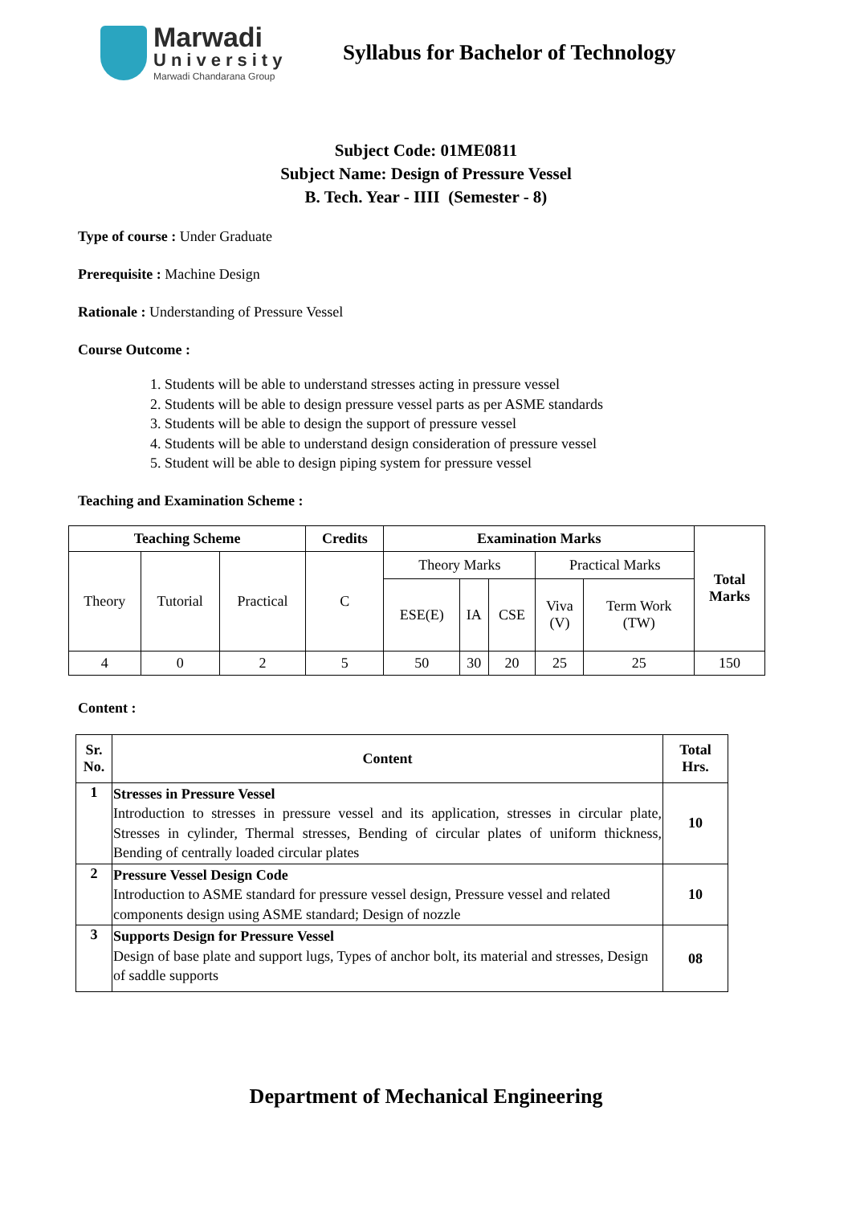Marwadi
University
Marwadi Chandarana Group
Syllabus for Bachelor of Technology
Subject Code: 01ME0811
Subject Name: Design of Pressure Vessel
B. Tech. Year - IIII (Semester - 8)
Type of course : Under Graduate
Prerequisite : Machine Design
Rationale : Understanding of Pressure Vessel
Course Outcome :
1. Students will be able to understand stresses acting in pressure vessel
2. Students will be able to design pressure vessel parts as per ASME standards
3. Students will be able to design the support of pressure vessel
4. Students will be able to understand design consideration of pressure vessel
5. Student will be able to design piping system for pressure vessel
Teaching and Examination Scheme :
| Teaching Scheme | | | Credits | Examination Marks | | | | | Total Marks |
| --- | --- | --- | --- | --- | --- | --- | --- | --- | --- |
| Theory | Tutorial | Practical | C | Theory Marks | | | Practical Marks | | |
| | | | | ESE(E) | IA | CSE | Viva (V) | Term Work (TW) | |
| 4 | 0 | 2 | 5 | 50 | 30 | 20 | 25 | 25 | 150 |
Content :
| Sr. No. | Content | Total Hrs. |
| --- | --- | --- |
| 1 | Stresses in Pressure Vessel Introduction to stresses in pressure vessel and its application, stresses in circular plate, Stresses in cylinder, Thermal stresses, Bending of circular plates of uniform thickness, Bending of centrally loaded circular plates | 10 |
| 2 | Pressure Vessel Design Code Introduction to ASME standard for pressure vessel design, Pressure vessel and related components design using ASME standard; Design of nozzle | 10 |
| 3 | Supports Design for Pressure Vessel Design of base plate and support lugs, Types of anchor bolt, its material and stresses, Design of saddle supports | 08 |
Department of Mechanical Engineering